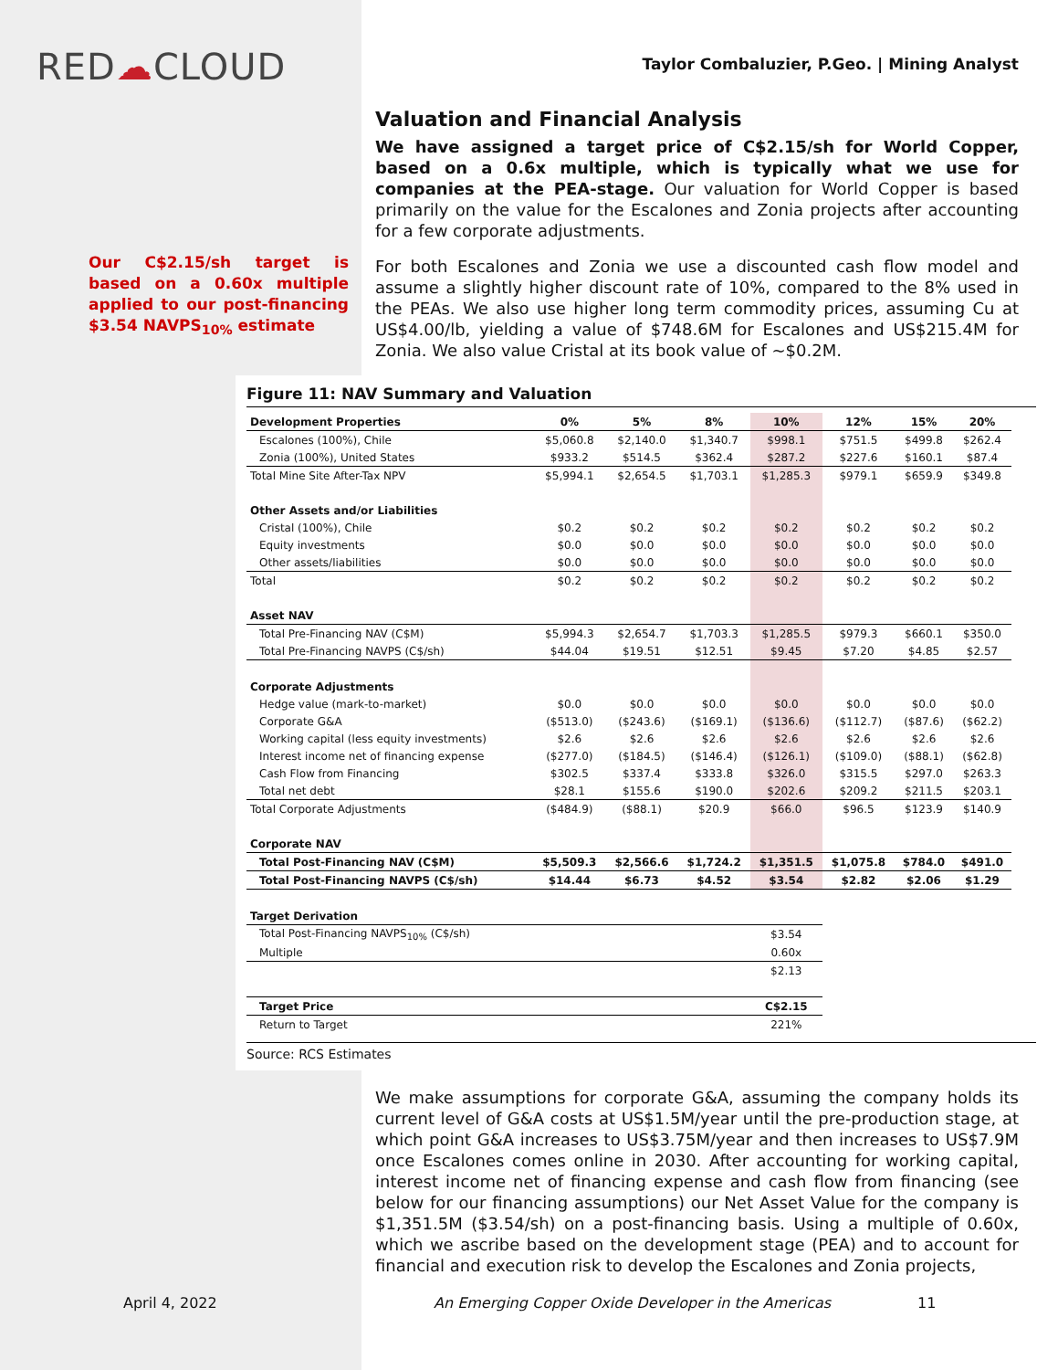RED☁CLOUD
Our C$2.15/sh target is based on a 0.60x multiple applied to our post-financing $3.54 NAVPS<sub>10%</sub> estimate
Taylor Combaluzier, P.Geo. | Mining Analyst
Valuation and Financial Analysis
We have assigned a target price of C$2.15/sh for World Copper, based on a 0.6x multiple, which is typically what we use for companies at the PEA-stage. Our valuation for World Copper is based primarily on the value for the Escalones and Zonia projects after accounting for a few corporate adjustments.
For both Escalones and Zonia we use a discounted cash flow model and assume a slightly higher discount rate of 10%, compared to the 8% used in the PEAs. We also use higher long term commodity prices, assuming Cu at US$4.00/lb, yielding a value of $748.6M for Escalones and US$215.4M for Zonia. We also value Cristal at its book value of ~$0.2M.
Figure 11: NAV Summary and Valuation
| Development Properties | 0% | 5% | 8% | 10% | 12% | 15% | 20% |
| --- | --- | --- | --- | --- | --- | --- | --- |
| Escalones (100%), Chile | $5,060.8 | $2,140.0 | $1,340.7 | $998.1 | $751.5 | $499.8 | $262.4 |
| Zonia (100%), United States | $933.2 | $514.5 | $362.4 | $287.2 | $227.6 | $160.1 | $87.4 |
| Total Mine Site After-Tax NPV | $5,994.1 | $2,654.5 | $1,703.1 | $1,285.3 | $979.1 | $659.9 | $349.8 |
| Other Assets and/or Liabilities | | | | | | | |
| Cristal (100%), Chile | $0.2 | $0.2 | $0.2 | $0.2 | $0.2 | $0.2 | $0.2 |
| Equity investments | $0.0 | $0.0 | $0.0 | $0.0 | $0.0 | $0.0 | $0.0 |
| Other assets/liabilities | $0.0 | $0.0 | $0.0 | $0.0 | $0.0 | $0.0 | $0.0 |
| Total | $0.2 | $0.2 | $0.2 | $0.2 | $0.2 | $0.2 | $0.2 |
| Asset NAV | | | | | | | |
| Total Pre-Financing NAV (C$M) | $5,994.3 | $2,654.7 | $1,703.3 | $1,285.5 | $979.3 | $660.1 | $350.0 |
| Total Pre-Financing NAVPS (C$/sh) | $44.04 | $19.51 | $12.51 | $9.45 | $7.20 | $4.85 | $2.57 |
| Corporate Adjustments | | | | | | | |
| Hedge value (mark-to-market) | $0.0 | $0.0 | $0.0 | $0.0 | $0.0 | $0.0 | $0.0 |
| Corporate G&A | ($513.0) | ($243.6) | ($169.1) | ($136.6) | ($112.7) | ($87.6) | ($62.2) |
| Working capital (less equity investments) | $2.6 | $2.6 | $2.6 | $2.6 | $2.6 | $2.6 | $2.6 |
| Interest income net of financing expense | ($277.0) | ($184.5) | ($146.4) | ($126.1) | ($109.0) | ($88.1) | ($62.8) |
| Cash Flow from Financing | $302.5 | $337.4 | $333.8 | $326.0 | $315.5 | $297.0 | $263.3 |
| Total net debt | $28.1 | $155.6 | $190.0 | $202.6 | $209.2 | $211.5 | $203.1 |
| Total Corporate Adjustments | ($484.9) | ($88.1) | $20.9 | $66.0 | $96.5 | $123.9 | $140.9 |
| Corporate NAV | | | | | | | |
| Total Post-Financing NAV (C$M) | $5,509.3 | $2,566.6 | $1,724.2 | $1,351.5 | $1,075.8 | $784.0 | $491.0 |
| Total Post-Financing NAVPS (C$/sh) | $14.44 | $6.73 | $4.52 | $3.54 | $2.82 | $2.06 | $1.29 |
| Target Derivation | | | | | | | |
| Total Post-Financing NAVPS<sub>10%</sub> (C$/sh) | | | | $3.54 | | | |
| Multiple | | | | 0.60x | | | |
| | | | | $2.13 | | | |
| Target Price | | | | C$2.15 | | | |
| Return to Target | | | | 221% | | | |
Source: RCS Estimates
We make assumptions for corporate G&A, assuming the company holds its current level of G&A costs at US$1.5M/year until the pre-production stage, at which point G&A increases to US$3.75M/year and then increases to US$7.9M once Escalones comes online in 2030. After accounting for working capital, interest income net of financing expense and cash flow from financing (see below for our financing assumptions) our Net Asset Value for the company is $1,351.5M ($3.54/sh) on a post-financing basis. Using a multiple of 0.60x, which we ascribe based on the development stage (PEA) and to account for financial and execution risk to develop the Escalones and Zonia projects,
April 4, 2022 An Emerging Copper Oxide Developer in the Americas 11